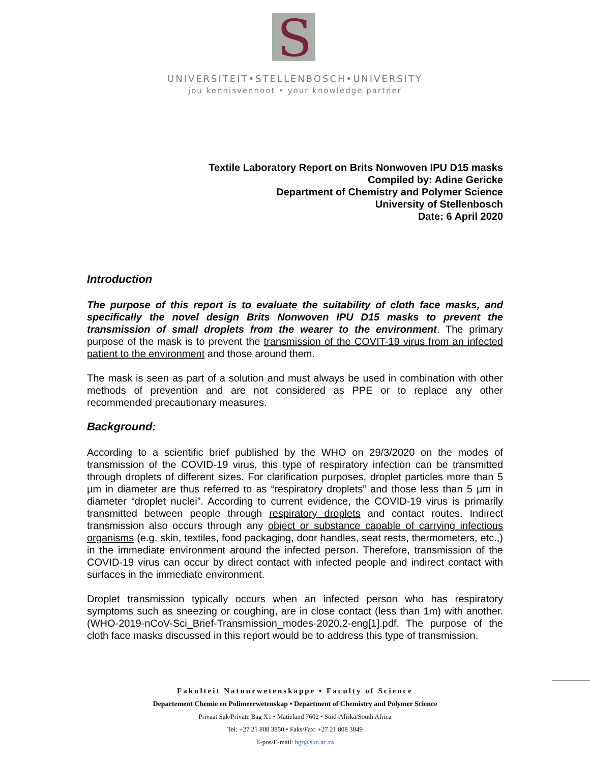S
UNIVERSITEIT•STELLENBOSCH•UNIVERSITY
jou kennisvennoot • your knowledge partner
Textile Laboratory Report on Brits Nonwoven IPU D15 masks
Compiled by: Adine Gericke
Department of Chemistry and Polymer Science
University of Stellenbosch
Date: 6 April 2020
Introduction
The purpose of this report is to evaluate the suitability of cloth face masks, and specifically the novel design Brits Nonwoven IPU D15 masks to prevent the transmission of small droplets from the wearer to the environment. The primary purpose of the mask is to prevent the transmission of the COVIT-19 virus from an infected patient to the environment and those around them.
The mask is seen as part of a solution and must always be used in combination with other methods of prevention and are not considered as PPE or to replace any other recommended precautionary measures.
Background:
According to a scientific brief published by the WHO on 29/3/2020 on the modes of transmission of the COVID-19 virus, this type of respiratory infection can be transmitted through droplets of different sizes. For clarification purposes, droplet particles more than 5 µm in diameter are thus referred to as “respiratory droplets” and those less than 5 µm in diameter “droplet nuclei”. According to current evidence, the COVID-19 virus is primarily transmitted between people through respiratory droplets and contact routes. Indirect transmission also occurs through any object or substance capable of carrying infectious organisms (e.g. skin, textiles, food packaging, door handles, seat rests, thermometers, etc.,) in the immediate environment around the infected person. Therefore, transmission of the COVID-19 virus can occur by direct contact with infected people and indirect contact with surfaces in the immediate environment.
Droplet transmission typically occurs when an infected person who has respiratory symptoms such as sneezing or coughing, are in close contact (less than 1m) with another. (WHO-2019-nCoV-Sci_Brief-Transmission_modes-2020.2-eng[1].pdf. The purpose of the cloth face masks discussed in this report would be to address this type of transmission.
Fakulteit Natuurwetenskappe • Faculty of Science
Departement Chemie en Polimeerwetenskap • Department of Chemistry and Polymer Science
Privaat Sak/Private Bag X1 • Matieland 7602 • Suid-Afrika/South Africa
Tel: +27 21 808 3850 • Faks/Fax: +27 21 808 3849
E-pos/E-mail: hgr@sun.ac.za